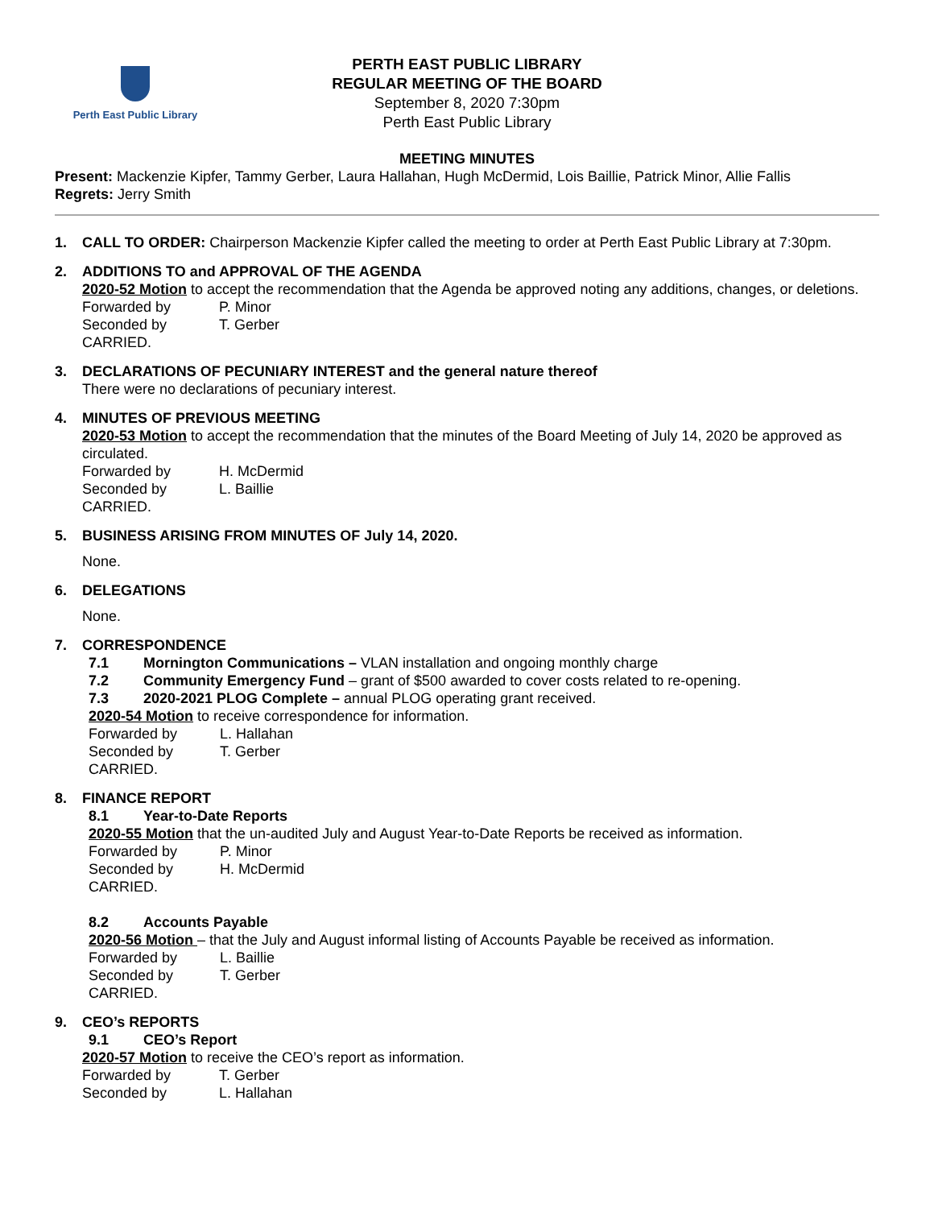Perth East Public Library
PERTH EAST PUBLIC LIBRARY
REGULAR MEETING OF THE BOARD
September 8, 2020 7:30pm
Perth East Public Library
MEETING MINUTES
Present: Mackenzie Kipfer, Tammy Gerber, Laura Hallahan, Hugh McDermid, Lois Baillie, Patrick Minor, Allie Fallis
Regrets: Jerry Smith
1. CALL TO ORDER: Chairperson Mackenzie Kipfer called the meeting to order at Perth East Public Library at 7:30pm.
2. ADDITIONS TO and APPROVAL OF THE AGENDA
2020-52 Motion to accept the recommendation that the Agenda be approved noting any additions, changes, or deletions.
Forwarded by P. Minor
Seconded by T. Gerber
CARRIED.
3. DECLARATIONS OF PECUNIARY INTEREST and the general nature thereof
There were no declarations of pecuniary interest.
4. MINUTES OF PREVIOUS MEETING
2020-53 Motion to accept the recommendation that the minutes of the Board Meeting of July 14, 2020 be approved as circulated.
Forwarded by H. McDermid
Seconded by L. Baillie
CARRIED.
5. BUSINESS ARISING FROM MINUTES OF July 14, 2020.
None.
6. DELEGATIONS
None.
7. CORRESPONDENCE
7.1 Mornington Communications – VLAN installation and ongoing monthly charge
7.2 Community Emergency Fund – grant of $500 awarded to cover costs related to re-opening.
7.3 2020-2021 PLOG Complete – annual PLOG operating grant received.
2020-54 Motion to receive correspondence for information.
Forwarded by L. Hallahan
Seconded by T. Gerber
CARRIED.
8. FINANCE REPORT
8.1 Year-to-Date Reports
2020-55 Motion that the un-audited July and August Year-to-Date Reports be received as information.
Forwarded by P. Minor
Seconded by H. McDermid
CARRIED.
8.2 Accounts Payable
2020-56 Motion – that the July and August informal listing of Accounts Payable be received as information.
Forwarded by L. Baillie
Seconded by T. Gerber
CARRIED.
9. CEO’s REPORTS
9.1 CEO’s Report
2020-57 Motion to receive the CEO’s report as information.
Forwarded by T. Gerber
Seconded by L. Hallahan